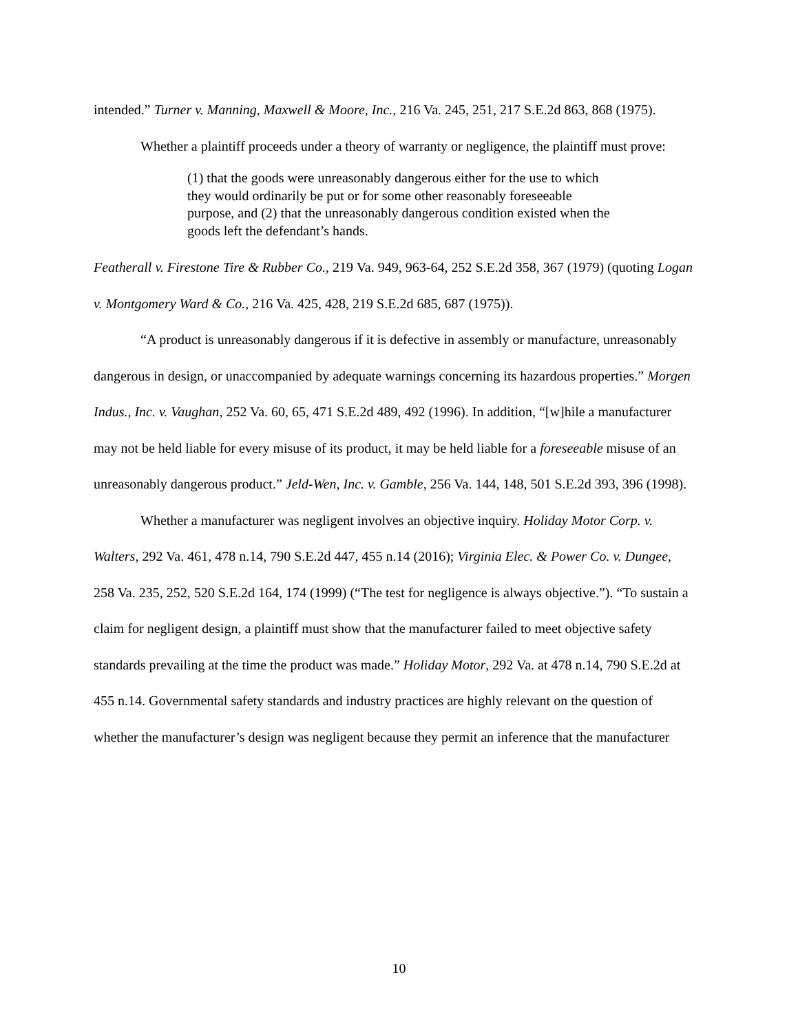intended.” Turner v. Manning, Maxwell & Moore, Inc., 216 Va. 245, 251, 217 S.E.2d 863, 868 (1975).
Whether a plaintiff proceeds under a theory of warranty or negligence, the plaintiff must prove:
(1) that the goods were unreasonably dangerous either for the use to which they would ordinarily be put or for some other reasonably foreseeable purpose, and (2) that the unreasonably dangerous condition existed when the goods left the defendant’s hands.
Featherall v. Firestone Tire & Rubber Co., 219 Va. 949, 963-64, 252 S.E.2d 358, 367 (1979) (quoting Logan v. Montgomery Ward & Co., 216 Va. 425, 428, 219 S.E.2d 685, 687 (1975)).
“A product is unreasonably dangerous if it is defective in assembly or manufacture, unreasonably dangerous in design, or unaccompanied by adequate warnings concerning its hazardous properties.” Morgen Indus., Inc. v. Vaughan, 252 Va. 60, 65, 471 S.E.2d 489, 492 (1996). In addition, “[w]hile a manufacturer may not be held liable for every misuse of its product, it may be held liable for a foreseeable misuse of an unreasonably dangerous product.” Jeld-Wen, Inc. v. Gamble, 256 Va. 144, 148, 501 S.E.2d 393, 396 (1998).
Whether a manufacturer was negligent involves an objective inquiry. Holiday Motor Corp. v. Walters, 292 Va. 461, 478 n.14, 790 S.E.2d 447, 455 n.14 (2016); Virginia Elec. & Power Co. v. Dungee, 258 Va. 235, 252, 520 S.E.2d 164, 174 (1999) (“The test for negligence is always objective.”). “To sustain a claim for negligent design, a plaintiff must show that the manufacturer failed to meet objective safety standards prevailing at the time the product was made.” Holiday Motor, 292 Va. at 478 n.14, 790 S.E.2d at 455 n.14. Governmental safety standards and industry practices are highly relevant on the question of whether the manufacturer’s design was negligent because they permit an inference that the manufacturer
10